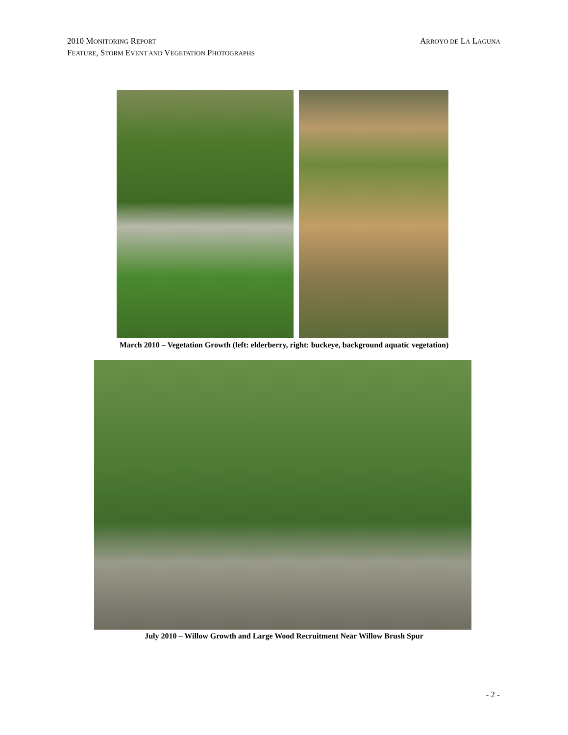2010 MONITORING REPORT ARROYO DE LA LAGUNA
FEATURE, STORM EVENT AND VEGETATION PHOTOGRAPHS
March 2010 – Vegetation Growth (left: elderberry, right: buckeye, background aquatic vegetation)
July 2010 – Willow Growth and Large Wood Recruitment Near Willow Brush Spur
- 2 -